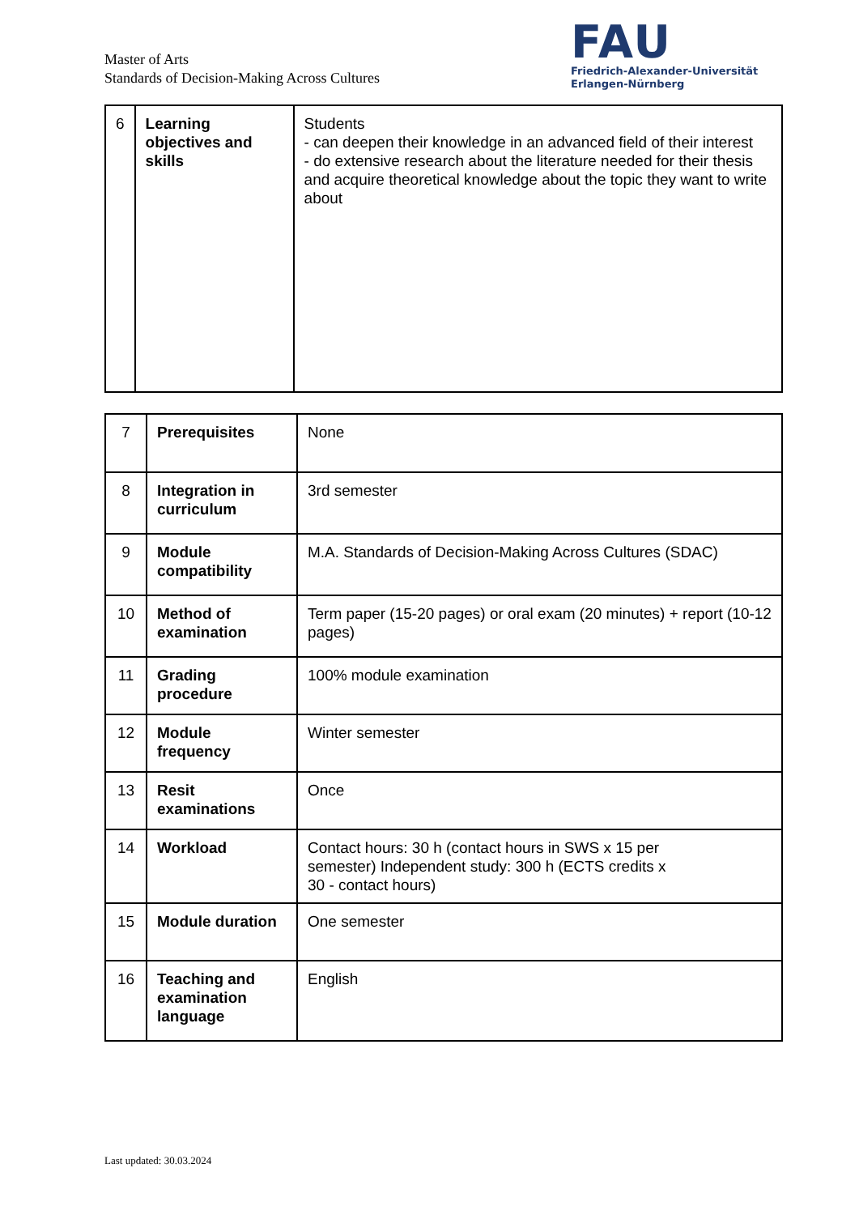Master of Arts
Standards of Decision-Making Across Cultures
FAU
Friedrich-Alexander-Universität
Erlangen-Nürnberg
| 6 | Learning objectives and skills | Students - can deepen their knowledge in an advanced field of their interest - do extensive research about the literature needed for their thesis and acquire theoretical knowledge about the topic they want to write about |
| 7 | Prerequisites | None |
| 8 | Integration in curriculum | 3rd semester |
| 9 | Module compatibility | M.A. Standards of Decision-Making Across Cultures (SDAC) |
| 10 | Method of examination | Term paper (15-20 pages) or oral exam (20 minutes) + report (10-12 pages) |
| 11 | Grading procedure | 100% module examination |
| 12 | Module frequency | Winter semester |
| 13 | Resit examinations | Once |
| 14 | Workload | Contact hours: 30 h (contact hours in SWS x 15 per semester) Independent study: 300 h (ECTS credits x 30 - contact hours) |
| 15 | Module duration | One semester |
| 16 | Teaching and examination language | English |
Last updated: 30.03.2024